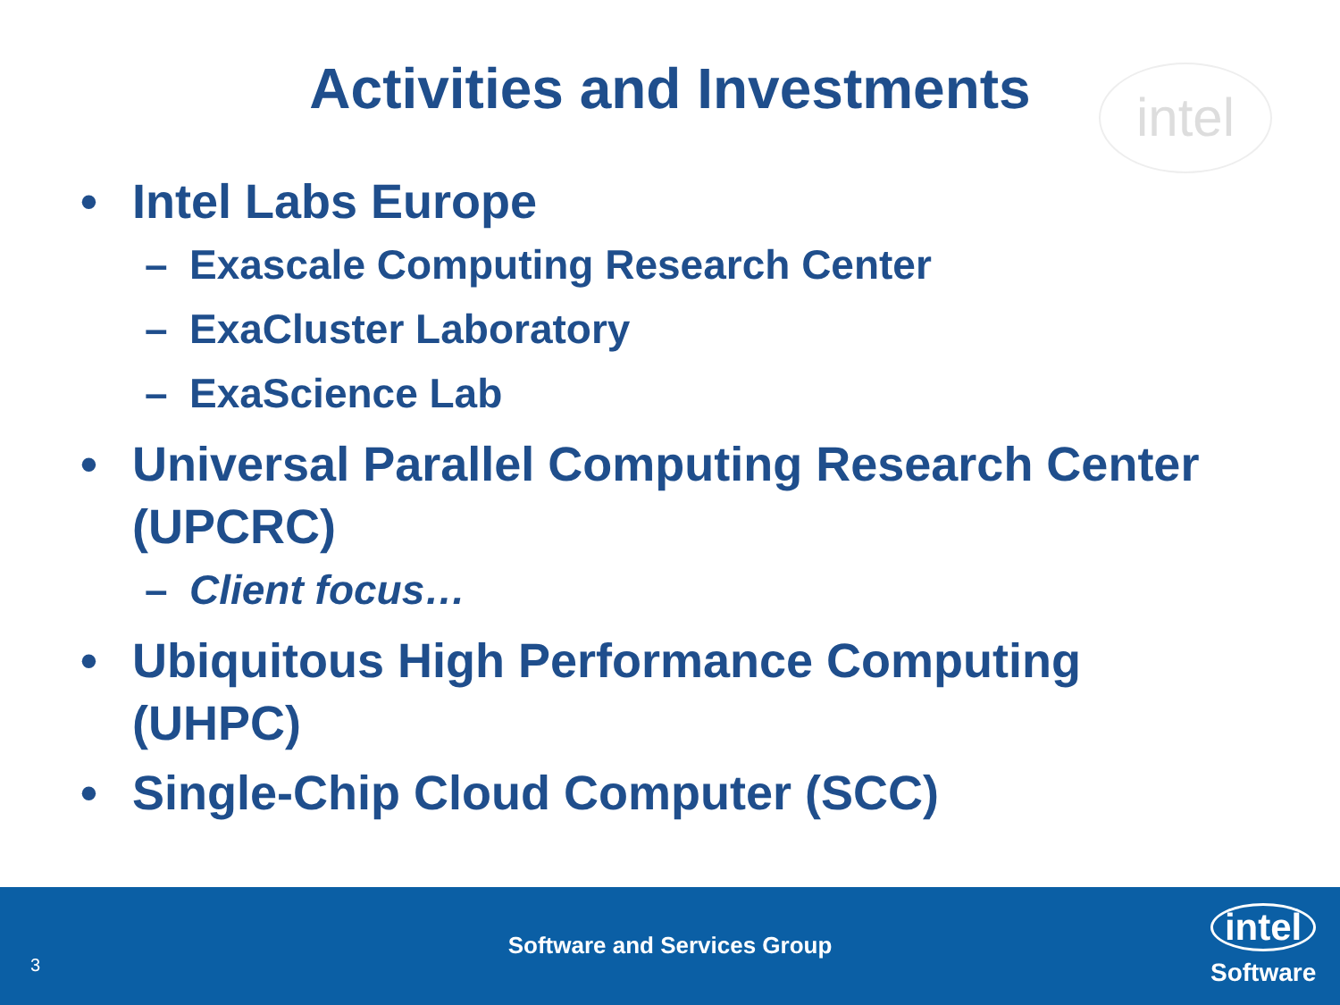Activities and Investments
intel
• Intel Labs Europe
– Exascale Computing Research Center
– ExaCluster Laboratory
– ExaScience Lab
• Universal Parallel Computing Research Center (UPCRC)
– Client focus…
• Ubiquitous High Performance Computing (UHPC)
• Single-Chip Cloud Computer (SCC)
Software and Services Group
3
intel
Software